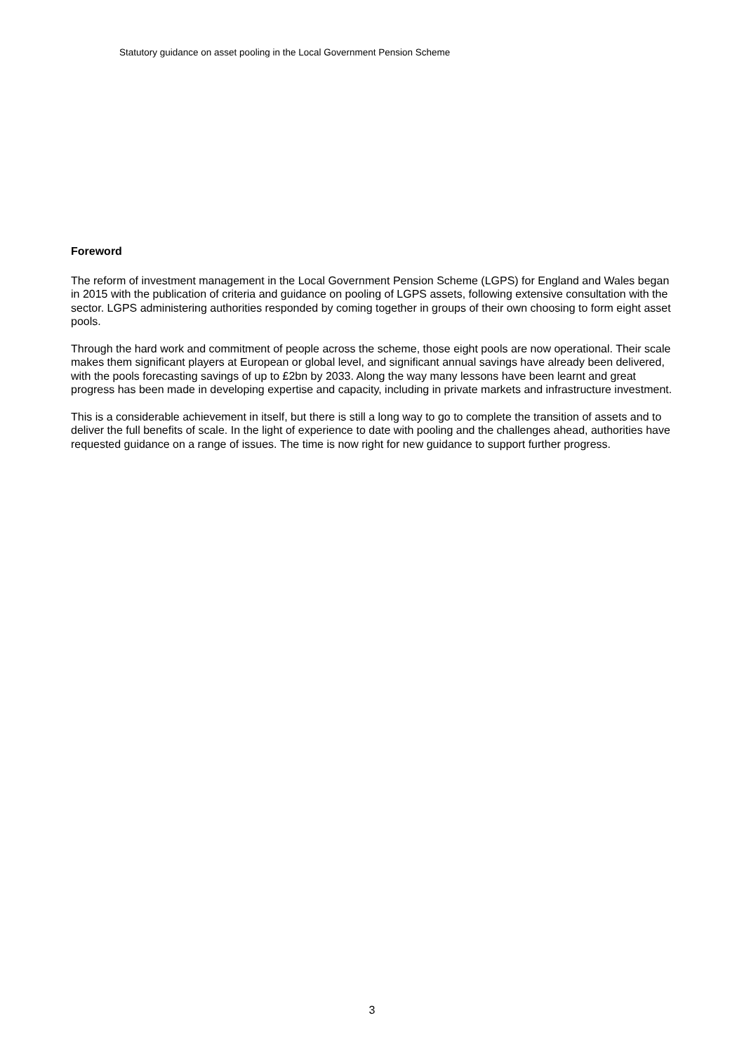Statutory guidance on asset pooling in the Local Government Pension Scheme
Foreword
The reform of investment management in the Local Government Pension Scheme (LGPS) for England and Wales began in 2015 with the publication of criteria and guidance on pooling of LGPS assets, following extensive consultation with the sector. LGPS administering authorities responded by coming together in groups of their own choosing to form eight asset pools.
Through the hard work and commitment of people across the scheme, those eight pools are now operational. Their scale makes them significant players at European or global level, and significant annual savings have already been delivered, with the pools forecasting savings of up to £2bn by 2033. Along the way many lessons have been learnt and great progress has been made in developing expertise and capacity, including in private markets and infrastructure investment.
This is a considerable achievement in itself, but there is still a long way to go to complete the transition of assets and to deliver the full benefits of scale. In the light of experience to date with pooling and the challenges ahead, authorities have requested guidance on a range of issues. The time is now right for new guidance to support further progress.
3